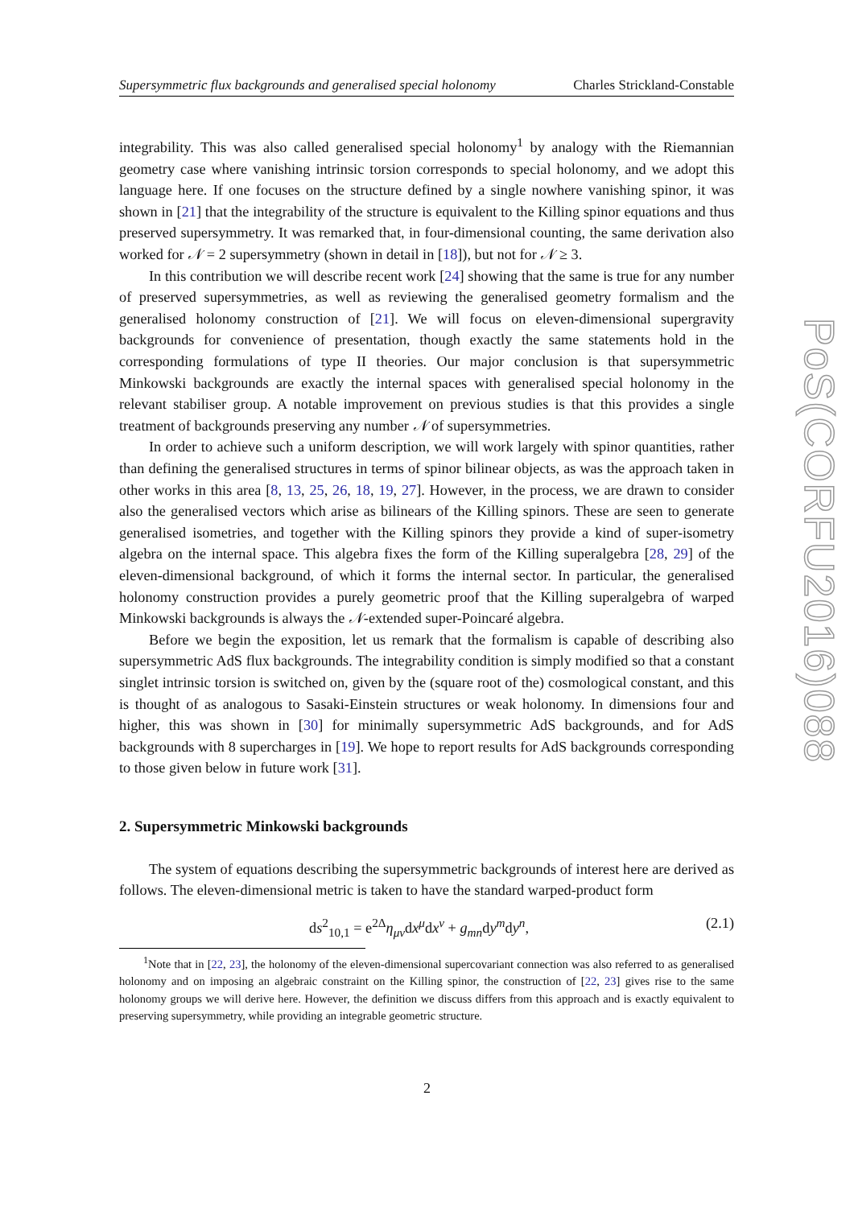Supersymmetric flux backgrounds and generalised special holonomy Charles Strickland-Constable
integrability. This was also called generalised special holonomy<sup>1</sup> by analogy with the Riemannian geometry case where vanishing intrinsic torsion corresponds to special holonomy, and we adopt this language here. If one focuses on the structure defined by a single nowhere vanishing spinor, it was shown in [21] that the integrability of the structure is equivalent to the Killing spinor equations and thus preserved supersymmetry. It was remarked that, in four-dimensional counting, the same derivation also worked for 𝒩 = 2 supersymmetry (shown in detail in [18]), but not for 𝒩 ≥ 3.
In this contribution we will describe recent work [24] showing that the same is true for any number of preserved supersymmetries, as well as reviewing the generalised geometry formalism and the generalised holonomy construction of [21]. We will focus on eleven-dimensional supergravity backgrounds for convenience of presentation, though exactly the same statements hold in the corresponding formulations of type II theories. Our major conclusion is that supersymmetric Minkowski backgrounds are exactly the internal spaces with generalised special holonomy in the relevant stabiliser group. A notable improvement on previous studies is that this provides a single treatment of backgrounds preserving any number 𝒩 of supersymmetries.
In order to achieve such a uniform description, we will work largely with spinor quantities, rather than defining the generalised structures in terms of spinor bilinear objects, as was the approach taken in other works in this area [8, 13, 25, 26, 18, 19, 27]. However, in the process, we are drawn to consider also the generalised vectors which arise as bilinears of the Killing spinors. These are seen to generate generalised isometries, and together with the Killing spinors they provide a kind of super-isometry algebra on the internal space. This algebra fixes the form of the Killing superalgebra [28, 29] of the eleven-dimensional background, of which it forms the internal sector. In particular, the generalised holonomy construction provides a purely geometric proof that the Killing superalgebra of warped Minkowski backgrounds is always the 𝒩-extended super-Poincaré algebra.
Before we begin the exposition, let us remark that the formalism is capable of describing also supersymmetric AdS flux backgrounds. The integrability condition is simply modified so that a constant singlet intrinsic torsion is switched on, given by the (square root of the) cosmological constant, and this is thought of as analogous to Sasaki-Einstein structures or weak holonomy. In dimensions four and higher, this was shown in [30] for minimally supersymmetric AdS backgrounds, and for AdS backgrounds with 8 supercharges in [19]. We hope to report results for AdS backgrounds corresponding to those given below in future work [31].
2. Supersymmetric Minkowski backgrounds
The system of equations describing the supersymmetric backgrounds of interest here are derived as follows. The eleven-dimensional metric is taken to have the standard warped-product form
ds<sup>2</sup><sub>10,1</sub> = e<sup>2Δ</sup>η<sub>μν</sub>dx<sup>μ</sup>dx<sup>ν</sup> + g<sub>mn</sub>dy<sup>m</sup>dy<sup>n</sup>, (2.1)
<sup>1</sup> Note that in [22, 23], the holonomy of the eleven-dimensional supercovariant connection was also referred to as generalised holonomy and on imposing an algebraic constraint on the Killing spinor, the construction of [22, 23] gives rise to the same holonomy groups we will derive here. However, the definition we discuss differs from this approach and is exactly equivalent to preserving supersymmetry, while providing an integrable geometric structure.
2
PoS(CORFU2016)088